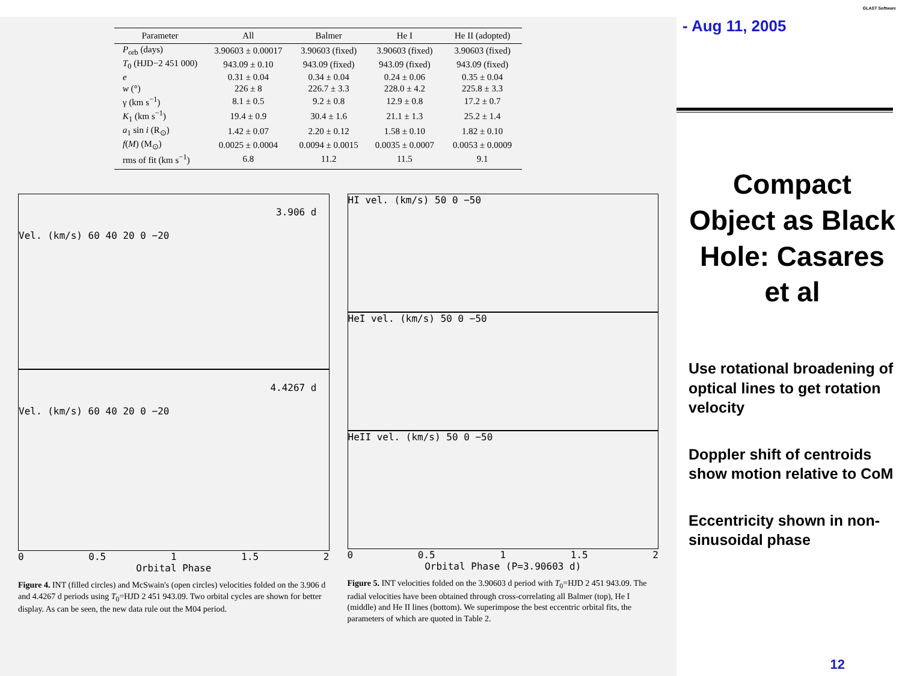| Parameter | All | Balmer | He I | He II (adopted) |
| --- | --- | --- | --- | --- |
| P<sub>orb</sub> (days) | 3.90603 ± 0.00017 | 3.90603 (fixed) | 3.90603 (fixed) | 3.90603 (fixed) |
| T<sub>0</sub> (HJD−2 451 000) | 943.09 ± 0.10 | 943.09 (fixed) | 943.09 (fixed) | 943.09 (fixed) |
| e | 0.31 ± 0.04 | 0.34 ± 0.04 | 0.24 ± 0.06 | 0.35 ± 0.04 |
| w (°) | 226 ± 8 | 226.7 ± 3.3 | 228.0 ± 4.2 | 225.8 ± 3.3 |
| γ (km s<sup>−1</sup>) | 8.1 ± 0.5 | 9.2 ± 0.8 | 12.9 ± 0.8 | 17.2 ± 0.7 |
| K<sub>1</sub> (km s<sup>−1</sup>) | 19.4 ± 0.9 | 30.4 ± 1.6 | 21.1 ± 1.3 | 25.2 ± 1.4 |
| a<sub>1</sub> sin i (R<sub>⊙</sub>) | 1.42 ± 0.07 | 2.20 ± 0.12 | 1.58 ± 0.10 | 1.82 ± 0.10 |
| f ( M ) (M<sub>⊙</sub>) | 0.0025 ± 0.0004 | 0.0094 ± 0.0015 | 0.0035 ± 0.0007 | 0.0053 ± 0.0009 |
| rms of fit (km s<sup>−1</sup>) | 6.8 | 11.2 | 11.5 | 9.1 |
3.906 d
Vel. (km/s) 60 40 20 0 −20
4.4267 d
Vel. (km/s) 60 40 20 0 −20
0 0.5 1 1.5 2
Orbital Phase
Figure 4. INT (filled circles) and McSwain's (open circles) velocities folded on the 3.906 d and 4.4267 d periods using T<sub>0</sub>=HJD 2 451 943.09. Two orbital cycles are shown for better display. As can be seen, the new data rule out the M04 period.
HI vel. (km/s) 50 0 −50
HeI vel. (km/s) 50 0 −50
HeII vel. (km/s) 50 0 −50
0 0.5 1 1.5 2
Orbital Phase (P=3.90603 d)
Figure 5. INT velocities folded on the 3.90603 d period with T<sub>0</sub>=HJD 2 451 943.09. The radial velocities have been obtained through cross-correlating all Balmer (top), He I (middle) and He II lines (bottom). We superimpose the best eccentric orbital fits, the parameters of which are quoted in Table 2.
- Aug 11, 2005
GLAST Software
Compact Object as Black Hole: Casares et al
Use rotational broadening of optical lines to get rotation velocity
Doppler shift of centroids show motion relative to CoM
Eccentricity shown in non-sinusoidal phase
12